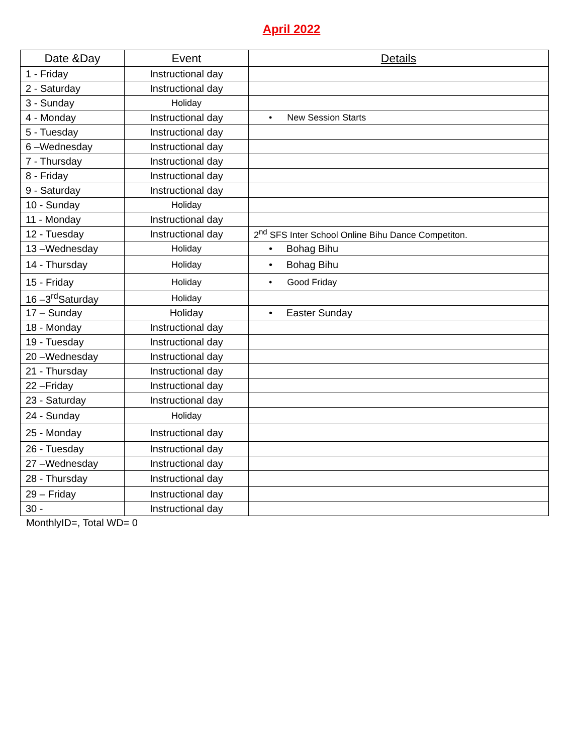April 2022
| Date &Day | Event | Details |
| --- | --- | --- |
| 1 - Friday | Instructional day | |
| 2 - Saturday | Instructional day | |
| 3 - Sunday | Holiday | |
| 4 - Monday | Instructional day | • New Session Starts |
| 5 - Tuesday | Instructional day | |
| 6 –Wednesday | Instructional day | |
| 7 - Thursday | Instructional day | |
| 8 - Friday | Instructional day | |
| 9 - Saturday | Instructional day | |
| 10 - Sunday | Holiday | |
| 11 - Monday | Instructional day | |
| 12 - Tuesday | Instructional day | 2<sup>nd</sup> SFS Inter School Online Bihu Dance Competiton. |
| 13 –Wednesday | Holiday | • Bohag Bihu |
| 14 - Thursday | Holiday | • Bohag Bihu |
| 15 - Friday | Holiday | • Good Friday |
| 16 –3<sup>rd</sup>Saturday | Holiday | |
| 17 – Sunday | Holiday | • Easter Sunday |
| 18 - Monday | Instructional day | |
| 19 - Tuesday | Instructional day | |
| 20 –Wednesday | Instructional day | |
| 21 - Thursday | Instructional day | |
| 22 –Friday | Instructional day | |
| 23 - Saturday | Instructional day | |
| 24 - Sunday | Holiday | |
| 25 - Monday | Instructional day | |
| 26 - Tuesday | Instructional day | |
| 27 –Wednesday | Instructional day | |
| 28 - Thursday | Instructional day | |
| 29 – Friday | Instructional day | |
| 30 - | Instructional day | |
MonthlyID=, Total WD= 0